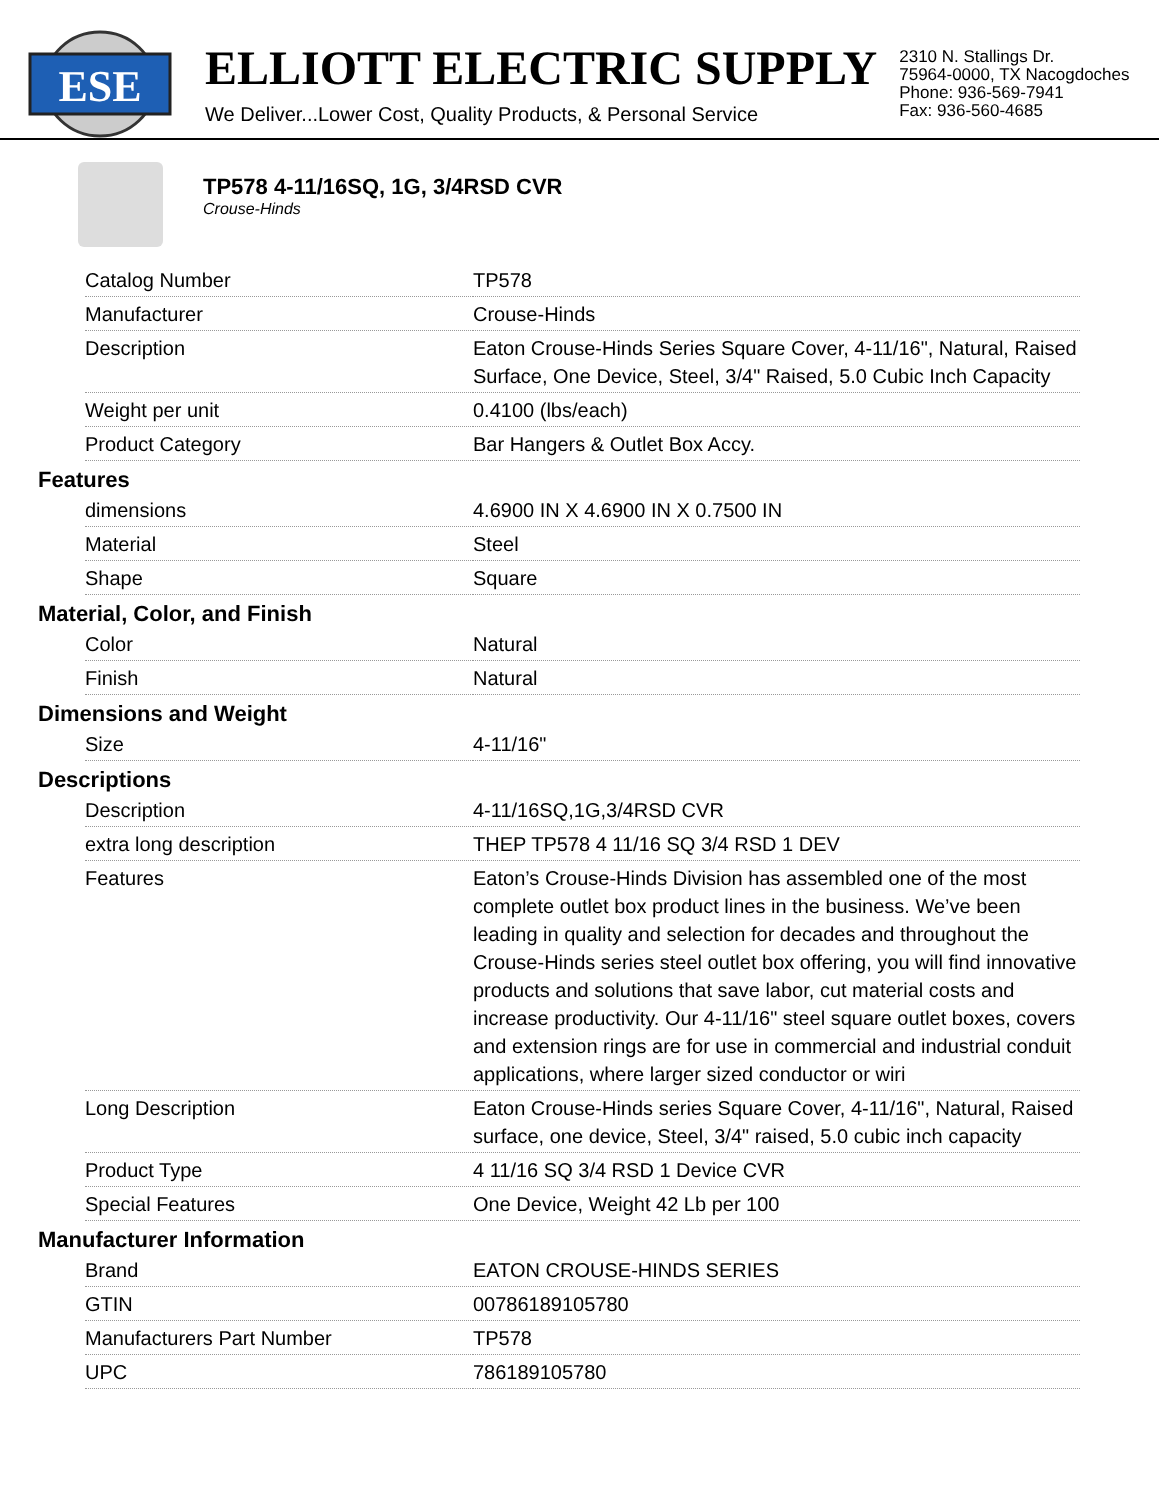ESE
ELLIOTT ELECTRIC SUPPLY
We Deliver...Lower Cost, Quality Products, & Personal Service
2310 N. Stallings Dr.
75964-0000, TX Nacogdoches
Phone: 936-569-7941
Fax: 936-560-4685
TP578 4-11/16SQ, 1G, 3/4RSD CVR
Crouse-Hinds
| Catalog Number | TP578 |
| Manufacturer | Crouse-Hinds |
| Description | Eaton Crouse-Hinds Series Square Cover, 4-11/16", Natural, Raised Surface, One Device, Steel, 3/4" Raised, 5.0 Cubic Inch Capacity |
| Weight per unit | 0.4100 (lbs/each) |
| Product Category | Bar Hangers & Outlet Box Accy. |
Features
| dimensions | 4.6900 IN X 4.6900 IN X 0.7500 IN |
| Material | Steel |
| Shape | Square |
Material, Color, and Finish
| Color | Natural |
| Finish | Natural |
Dimensions and Weight
| Size | 4-11/16" |
Descriptions
| Description | 4-11/16SQ,1G,3/4RSD CVR |
| extra long description | THEP TP578 4 11/16 SQ 3/4 RSD 1 DEV |
| Features | Eaton’s Crouse-Hinds Division has assembled one of the most complete outlet box product lines in the business. We’ve been leading in quality and selection for decades and throughout the Crouse-Hinds series steel outlet box offering, you will find innovative products and solutions that save labor, cut material costs and increase productivity. Our 4-11/16" steel square outlet boxes, covers and extension rings are for use in commercial and industrial conduit applications, where larger sized conductor or wiri |
| Long Description | Eaton Crouse-Hinds series Square Cover, 4-11/16", Natural, Raised surface, one device, Steel, 3/4" raised, 5.0 cubic inch capacity |
| Product Type | 4 11/16 SQ 3/4 RSD 1 Device CVR |
| Special Features | One Device, Weight 42 Lb per 100 |
Manufacturer Information
| Brand | EATON CROUSE-HINDS SERIES |
| GTIN | 00786189105780 |
| Manufacturers Part Number | TP578 |
| UPC | 786189105780 |